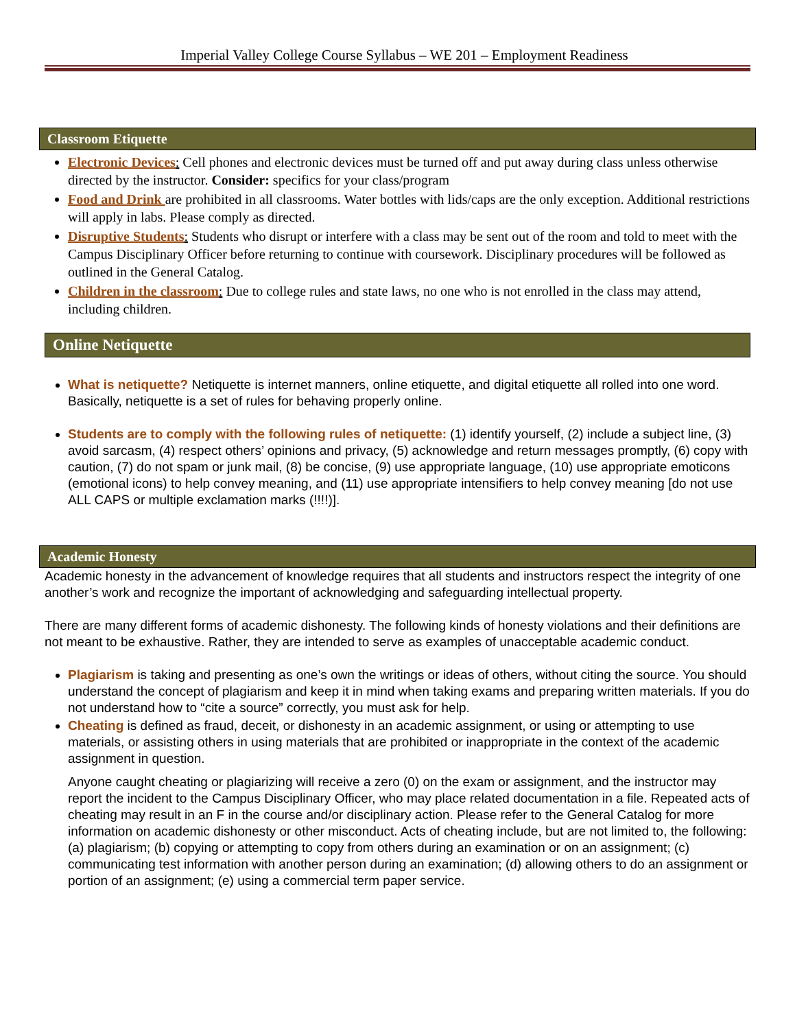Imperial Valley College Course Syllabus – WE 201 – Employment Readiness
Classroom Etiquette
Electronic Devices: Cell phones and electronic devices must be turned off and put away during class unless otherwise directed by the instructor. Consider: specifics for your class/program
Food and Drink are prohibited in all classrooms. Water bottles with lids/caps are the only exception. Additional restrictions will apply in labs. Please comply as directed.
Disruptive Students: Students who disrupt or interfere with a class may be sent out of the room and told to meet with the Campus Disciplinary Officer before returning to continue with coursework. Disciplinary procedures will be followed as outlined in the General Catalog.
Children in the classroom: Due to college rules and state laws, no one who is not enrolled in the class may attend, including children.
Online Netiquette
What is netiquette? Netiquette is internet manners, online etiquette, and digital etiquette all rolled into one word. Basically, netiquette is a set of rules for behaving properly online.
Students are to comply with the following rules of netiquette: (1) identify yourself, (2) include a subject line, (3) avoid sarcasm, (4) respect others’ opinions and privacy, (5) acknowledge and return messages promptly, (6) copy with caution, (7) do not spam or junk mail, (8) be concise, (9) use appropriate language, (10) use appropriate emoticons (emotional icons) to help convey meaning, and (11) use appropriate intensifiers to help convey meaning [do not use ALL CAPS or multiple exclamation marks (!!!!)].
Academic Honesty
Academic honesty in the advancement of knowledge requires that all students and instructors respect the integrity of one another’s work and recognize the important of acknowledging and safeguarding intellectual property.
There are many different forms of academic dishonesty. The following kinds of honesty violations and their definitions are not meant to be exhaustive. Rather, they are intended to serve as examples of unacceptable academic conduct.
Plagiarism is taking and presenting as one’s own the writings or ideas of others, without citing the source. You should understand the concept of plagiarism and keep it in mind when taking exams and preparing written materials. If you do not understand how to “cite a source” correctly, you must ask for help.
Cheating is defined as fraud, deceit, or dishonesty in an academic assignment, or using or attempting to use materials, or assisting others in using materials that are prohibited or inappropriate in the context of the academic assignment in question.
Anyone caught cheating or plagiarizing will receive a zero (0) on the exam or assignment, and the instructor may report the incident to the Campus Disciplinary Officer, who may place related documentation in a file. Repeated acts of cheating may result in an F in the course and/or disciplinary action. Please refer to the General Catalog for more information on academic dishonesty or other misconduct. Acts of cheating include, but are not limited to, the following: (a) plagiarism; (b) copying or attempting to copy from others during an examination or on an assignment; (c) communicating test information with another person during an examination; (d) allowing others to do an assignment or portion of an assignment; (e) using a commercial term paper service.